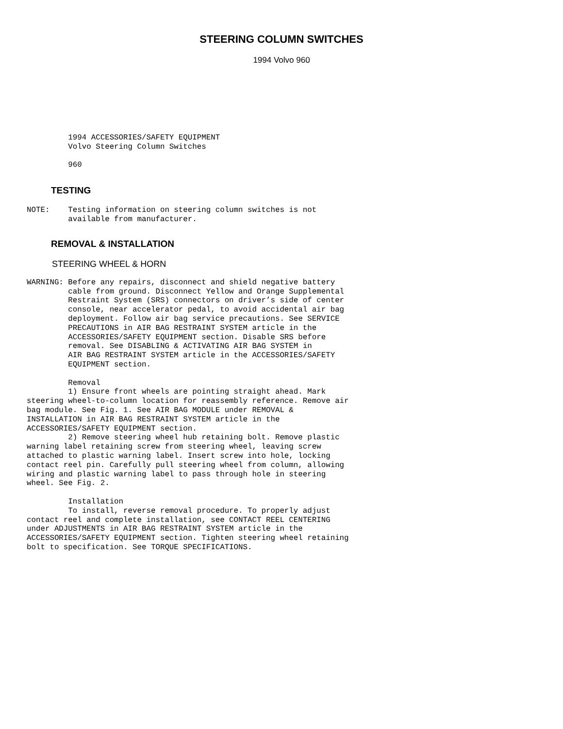STEERING COLUMN SWITCHES
1994 Volvo 960
         1994 ACCESSORIES/SAFETY EQUIPMENT
         Volvo Steering Column Switches

         960
TESTING
NOTE:    Testing information on steering column switches is not
         available from manufacturer.
REMOVAL & INSTALLATION
STEERING WHEEL & HORN
WARNING: Before any repairs, disconnect and shield negative battery
         cable from ground. Disconnect Yellow and Orange Supplemental
         Restraint System (SRS) connectors on driver’s side of center
         console, near accelerator pedal, to avoid accidental air bag
         deployment. Follow air bag service precautions. See SERVICE
         PRECAUTIONS in AIR BAG RESTRAINT SYSTEM article in the
         ACCESSORIES/SAFETY EQUIPMENT section. Disable SRS before
         removal. See DISABLING & ACTIVATING AIR BAG SYSTEM in
         AIR BAG RESTRAINT SYSTEM article in the ACCESSORIES/SAFETY
         EQUIPMENT section.

         Removal
         1) Ensure front wheels are pointing straight ahead. Mark
steering wheel-to-column location for reassembly reference. Remove air
bag module. See Fig. 1. See AIR BAG MODULE under REMOVAL &
INSTALLATION in AIR BAG RESTRAINT SYSTEM article in the
ACCESSORIES/SAFETY EQUIPMENT section.
         2) Remove steering wheel hub retaining bolt. Remove plastic
warning label retaining screw from steering wheel, leaving screw
attached to plastic warning label. Insert screw into hole, locking
contact reel pin. Carefully pull steering wheel from column, allowing
wiring and plastic warning label to pass through hole in steering
wheel. See Fig. 2.

         Installation
         To install, reverse removal procedure. To properly adjust
contact reel and complete installation, see CONTACT REEL CENTERING
under ADJUSTMENTS in AIR BAG RESTRAINT SYSTEM article in the
ACCESSORIES/SAFETY EQUIPMENT section. Tighten steering wheel retaining
bolt to specification. See TORQUE SPECIFICATIONS.